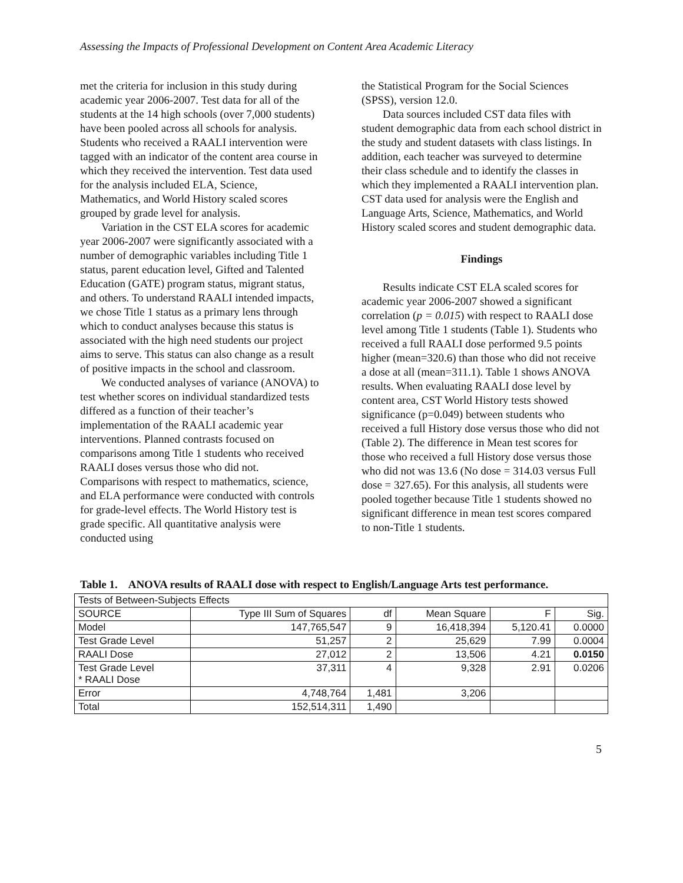Assessing the Impacts of Professional Development on Content Area Academic Literacy
met the criteria for inclusion in this study during academic year 2006-2007. Test data for all of the students at the 14 high schools (over 7,000 students) have been pooled across all schools for analysis. Students who received a RAALI intervention were tagged with an indicator of the content area course in which they received the intervention. Test data used for the analysis included ELA, Science, Mathematics, and World History scaled scores grouped by grade level for analysis.
Variation in the CST ELA scores for academic year 2006-2007 were significantly associated with a number of demographic variables including Title 1 status, parent education level, Gifted and Talented Education (GATE) program status, migrant status, and others. To understand RAALI intended impacts, we chose Title 1 status as a primary lens through which to conduct analyses because this status is associated with the high need students our project aims to serve. This status can also change as a result of positive impacts in the school and classroom.
We conducted analyses of variance (ANOVA) to test whether scores on individual standardized tests differed as a function of their teacher’s implementation of the RAALI academic year interventions. Planned contrasts focused on comparisons among Title 1 students who received RAALI doses versus those who did not. Comparisons with respect to mathematics, science, and ELA performance were conducted with controls for grade-level effects. The World History test is grade specific. All quantitative analysis were conducted using
the Statistical Program for the Social Sciences (SPSS), version 12.0.
Data sources included CST data files with student demographic data from each school district in the study and student datasets with class listings. In addition, each teacher was surveyed to determine their class schedule and to identify the classes in which they implemented a RAALI intervention plan. CST data used for analysis were the English and Language Arts, Science, Mathematics, and World History scaled scores and student demographic data.
Findings
Results indicate CST ELA scaled scores for academic year 2006-2007 showed a significant correlation (p = 0.015) with respect to RAALI dose level among Title 1 students (Table 1). Students who received a full RAALI dose performed 9.5 points higher (mean=320.6) than those who did not receive a dose at all (mean=311.1). Table 1 shows ANOVA results. When evaluating RAALI dose level by content area, CST World History tests showed significance (p=0.049) between students who received a full History dose versus those who did not (Table 2). The difference in Mean test scores for those who received a full History dose versus those who did not was 13.6 (No dose = 314.03 versus Full dose = 327.65). For this analysis, all students were pooled together because Title 1 students showed no significant difference in mean test scores compared to non-Title 1 students.
Table 1. ANOVA results of RAALI dose with respect to English/Language Arts test performance.
| Tests of Between-Subjects Effects | | | | | |
| SOURCE | Type III Sum of Squares | df | Mean Square | F | Sig. |
| Model | 147,765,547 | 9 | 16,418,394 | 5,120.41 | 0.0000 |
| Test Grade Level | 51,257 | 2 | 25,629 | 7.99 | 0.0004 |
| RAALI Dose | 27,012 | 2 | 13,506 | 4.21 | 0.0150 |
| Test Grade Level * RAALI Dose | 37,311 | 4 | 9,328 | 2.91 | 0.0206 |
| Error | 4,748,764 | 1,481 | 3,206 | | |
| Total | 152,514,311 | 1,490 | | | |
5